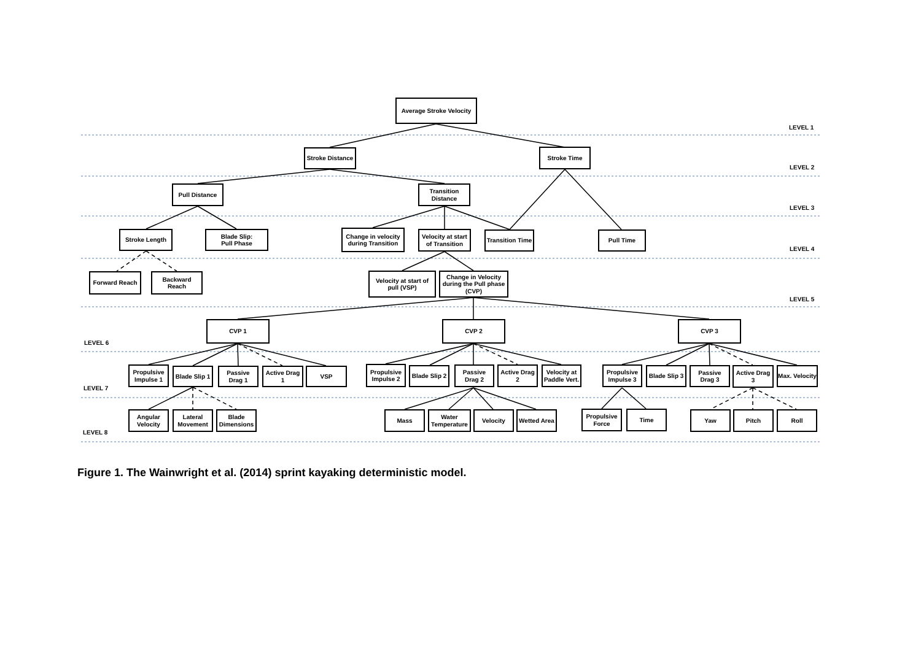Average Stroke Velocity
LEVEL 1
Stroke Distance
Stroke Time
LEVEL 2
Pull Distance
Transition Distance
LEVEL 3
Stroke Length
Blade Slip:
Pull Phase
Change in velocity during Transition
Velocity at start of Transition
Transition Time
Pull Time
LEVEL 4
Forward Reach Backward Reach
Velocity at start of pull (VSP)
Change in Velocity during the Pull phase (CVP)
LEVEL 5
CVP 1 CVP 2 CVP 3
LEVEL 6
Propulsive Impulse 1
Blade Slip 1
Passive Drag 1
Active Drag 1
VSP
Propulsive Impulse 2
Blade Slip 2
Passive Drag 2
Active Drag 2
Velocity at Paddle Vert.
Propulsive Impulse 3
Blade Slip 3
Passive Drag 3
Active Drag 3
Max. Velocity
LEVEL 7
Angular Velocity
Lateral Movement
Blade Dimensions
Mass
Water Temperature
Velocity Wetted Area
Propulsive Force
Time Yaw Pitch Roll
LEVEL 8
Figure 1. The Wainwright et al. (2014) sprint kayaking deterministic model.